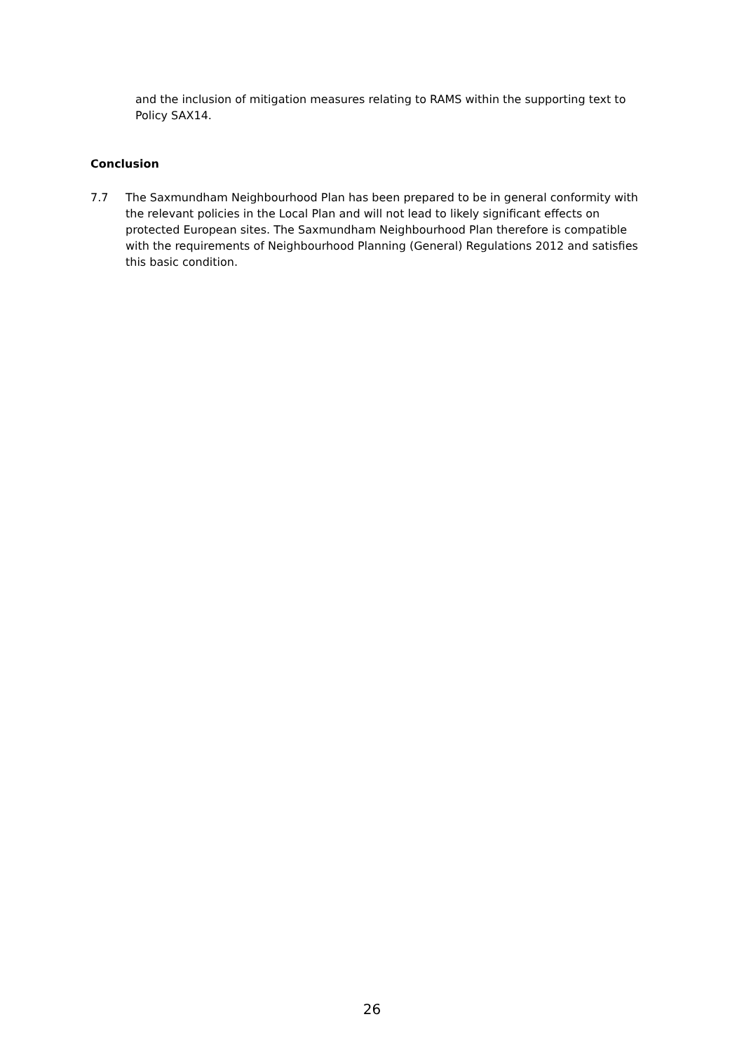and the inclusion of mitigation measures relating to RAMS within the supporting text to Policy SAX14.
Conclusion
7.7 The Saxmundham Neighbourhood Plan has been prepared to be in general conformity with the relevant policies in the Local Plan and will not lead to likely significant effects on protected European sites. The Saxmundham Neighbourhood Plan therefore is compatible with the requirements of Neighbourhood Planning (General) Regulations 2012 and satisfies this basic condition.
26